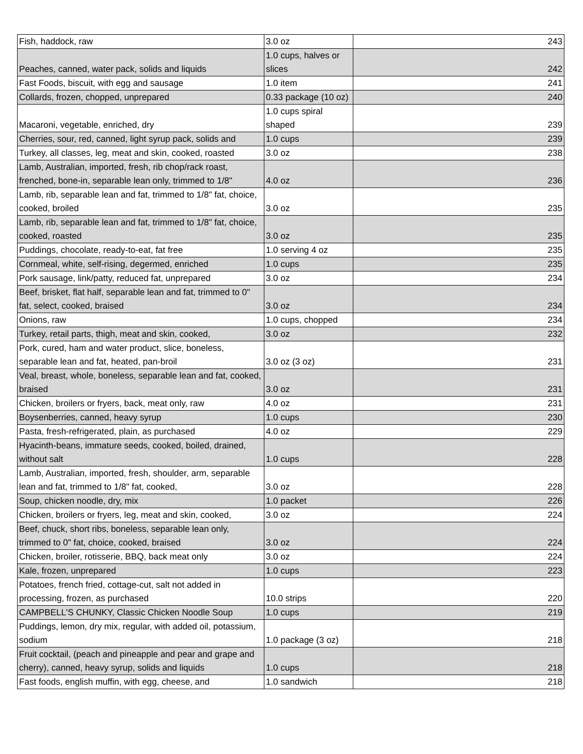| Fish, haddock, raw | 3.0 oz | 243 |
| Peaches, canned, water pack, solids and liquids | 1.0 cups, halves or slices | 242 |
| Fast Foods, biscuit, with egg and sausage | 1.0 item | 241 |
| Collards, frozen, chopped, unprepared | 0.33 package (10 oz) | 240 |
| Macaroni, vegetable, enriched, dry | 1.0 cups spiral shaped | 239 |
| Cherries, sour, red, canned, light syrup pack, solids and | 1.0 cups | 239 |
| Turkey, all classes, leg, meat and skin, cooked, roasted | 3.0 oz | 238 |
| Lamb, Australian, imported, fresh, rib chop/rack roast, frenched, bone-in, separable lean only, trimmed to 1/8" | 4.0 oz | 236 |
| Lamb, rib, separable lean and fat, trimmed to 1/8" fat, choice, cooked, broiled | 3.0 oz | 235 |
| Lamb, rib, separable lean and fat, trimmed to 1/8" fat, choice, cooked, roasted | 3.0 oz | 235 |
| Puddings, chocolate, ready-to-eat, fat free | 1.0 serving 4 oz | 235 |
| Cornmeal, white, self-rising, degermed, enriched | 1.0 cups | 235 |
| Pork sausage, link/patty, reduced fat, unprepared | 3.0 oz | 234 |
| Beef, brisket, flat half, separable lean and fat, trimmed to 0" fat, select, cooked, braised | 3.0 oz | 234 |
| Onions, raw | 1.0 cups, chopped | 234 |
| Turkey, retail parts, thigh, meat and skin, cooked, | 3.0 oz | 232 |
| Pork, cured, ham and water product, slice, boneless, separable lean and fat, heated, pan-broil | 3.0 oz (3 oz) | 231 |
| Veal, breast, whole, boneless, separable lean and fat, cooked, braised | 3.0 oz | 231 |
| Chicken, broilers or fryers, back, meat only, raw | 4.0 oz | 231 |
| Boysenberries, canned, heavy syrup | 1.0 cups | 230 |
| Pasta, fresh-refrigerated, plain, as purchased | 4.0 oz | 229 |
| Hyacinth-beans, immature seeds, cooked, boiled, drained, without salt | 1.0 cups | 228 |
| Lamb, Australian, imported, fresh, shoulder, arm, separable lean and fat, trimmed to 1/8" fat, cooked, | 3.0 oz | 228 |
| Soup, chicken noodle, dry, mix | 1.0 packet | 226 |
| Chicken, broilers or fryers, leg, meat and skin, cooked, | 3.0 oz | 224 |
| Beef, chuck, short ribs, boneless, separable lean only, trimmed to 0" fat, choice, cooked, braised | 3.0 oz | 224 |
| Chicken, broiler, rotisserie, BBQ, back meat only | 3.0 oz | 224 |
| Kale, frozen, unprepared | 1.0 cups | 223 |
| Potatoes, french fried, cottage-cut, salt not added in processing, frozen, as purchased | 10.0 strips | 220 |
| CAMPBELL'S CHUNKY, Classic Chicken Noodle Soup | 1.0 cups | 219 |
| Puddings, lemon, dry mix, regular, with added oil, potassium, sodium | 1.0 package (3 oz) | 218 |
| Fruit cocktail, (peach and pineapple and pear and grape and cherry), canned, heavy syrup, solids and liquids | 1.0 cups | 218 |
| Fast foods, english muffin, with egg, cheese, and | 1.0 sandwich | 218 |